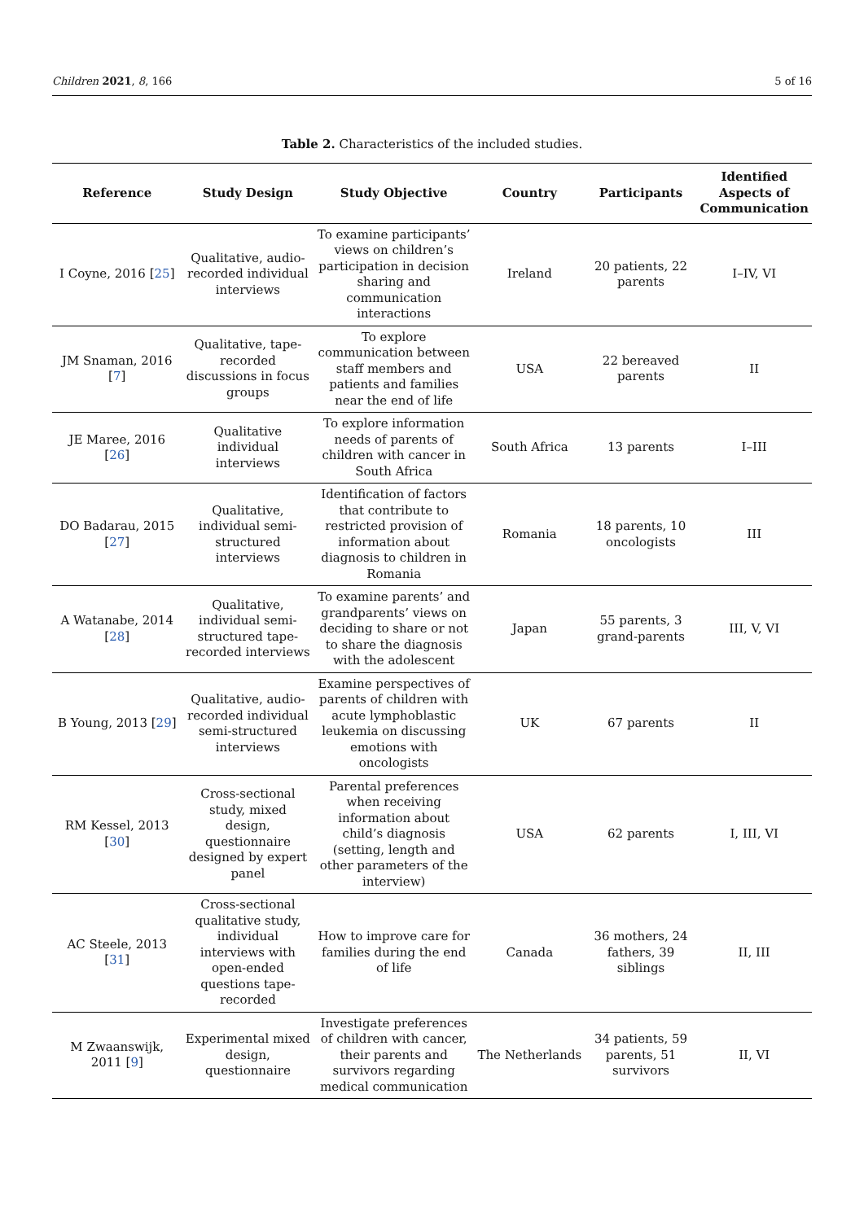Children 2021, 8, 166 5 of 16
Table 2. Characteristics of the included studies.
| Reference | Study Design | Study Objective | Country | Participants | Identified Aspects of Communication |
| --- | --- | --- | --- | --- | --- |
| I Coyne, 2016 [ 25 ] | Qualitative, audio-recorded individual interviews | To examine participants’ views on children’s participation in decision sharing and communication interactions | Ireland | 20 patients, 22 parents | I–IV, VI |
| JM Snaman, 2016 [ 7 ] | Qualitative, tape-recorded discussions in focus groups | To explore communication between staff members and patients and families near the end of life | USA | 22 bereaved parents | II |
| JE Maree, 2016 [ 26 ] | Qualitative individual interviews | To explore information needs of parents of children with cancer in South Africa | South Africa | 13 parents | I–III |
| DO Badarau, 2015 [ 27 ] | Qualitative, individual semi-structured interviews | Identification of factors that contribute to restricted provision of information about diagnosis to children in Romania | Romania | 18 parents, 10 oncologists | III |
| A Watanabe, 2014 [ 28 ] | Qualitative, individual semi-structured tape-recorded interviews | To examine parents’ and grandparents’ views on deciding to share or not to share the diagnosis with the adolescent | Japan | 55 parents, 3 grand-parents | III, V, VI |
| B Young, 2013 [ 29 ] | Qualitative, audio-recorded individual semi-structured interviews | Examine perspectives of parents of children with acute lymphoblastic leukemia on discussing emotions with oncologists | UK | 67 parents | II |
| RM Kessel, 2013 [ 30 ] | Cross-sectional study, mixed design, questionnaire designed by expert panel | Parental preferences when receiving information about child’s diagnosis (setting, length and other parameters of the interview) | USA | 62 parents | I, III, VI |
| AC Steele, 2013 [ 31 ] | Cross-sectional qualitative study, individual interviews with open-ended questions tape-recorded | How to improve care for families during the end of life | Canada | 36 mothers, 24 fathers, 39 siblings | II, III |
| M Zwaanswijk, 2011 [ 9 ] | Experimental mixed design, questionnaire | Investigate preferences of children with cancer, their parents and survivors regarding medical communication | The Netherlands | 34 patients, 59 parents, 51 survivors | II, VI |